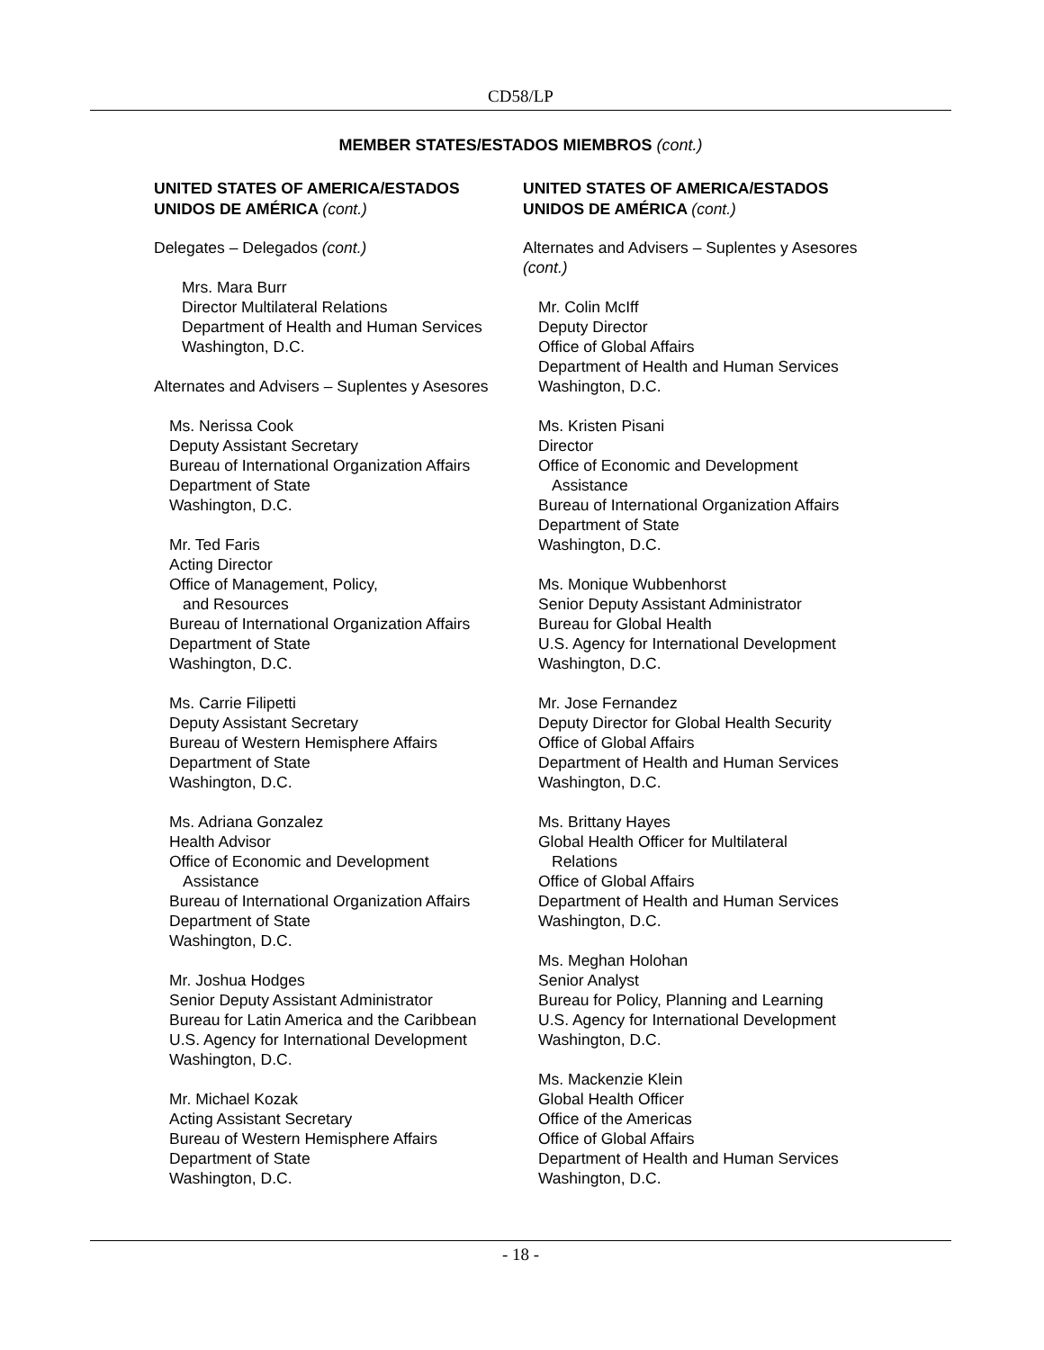CD58/LP
MEMBER STATES/ESTADOS MIEMBROS (cont.)
UNITED STATES OF AMERICA/ESTADOS UNIDOS DE AMÉRICA (cont.)
Delegates – Delegados (cont.)
Mrs. Mara Burr
Director Multilateral Relations
Department of Health and Human Services
Washington, D.C.
Alternates and Advisers – Suplentes y Asesores
Ms. Nerissa Cook
Deputy Assistant Secretary
Bureau of International Organization Affairs
Department of State
Washington, D.C.
Mr. Ted Faris
Acting Director
Office of Management, Policy,
and Resources
Bureau of International Organization Affairs
Department of State
Washington, D.C.
Ms. Carrie Filipetti
Deputy Assistant Secretary
Bureau of Western Hemisphere Affairs
Department of State
Washington, D.C.
Ms. Adriana Gonzalez
Health Advisor
Office of Economic and Development
Assistance
Bureau of International Organization Affairs
Department of State
Washington, D.C.
Mr. Joshua Hodges
Senior Deputy Assistant Administrator
Bureau for Latin America and the Caribbean
U.S. Agency for International Development
Washington, D.C.
Mr. Michael Kozak
Acting Assistant Secretary
Bureau of Western Hemisphere Affairs
Department of State
Washington, D.C.
UNITED STATES OF AMERICA/ESTADOS UNIDOS DE AMÉRICA (cont.)
Alternates and Advisers – Suplentes y Asesores (cont.)
Mr. Colin McIff
Deputy Director
Office of Global Affairs
Department of Health and Human Services
Washington, D.C.
Ms. Kristen Pisani
Director
Office of Economic and Development
Assistance
Bureau of International Organization Affairs
Department of State
Washington, D.C.
Ms. Monique Wubbenhorst
Senior Deputy Assistant Administrator
Bureau for Global Health
U.S. Agency for International Development
Washington, D.C.
Mr. Jose Fernandez
Deputy Director for Global Health Security
Office of Global Affairs
Department of Health and Human Services
Washington, D.C.
Ms. Brittany Hayes
Global Health Officer for Multilateral
Relations
Office of Global Affairs
Department of Health and Human Services
Washington, D.C.
Ms. Meghan Holohan
Senior Analyst
Bureau for Policy, Planning and Learning
U.S. Agency for International Development
Washington, D.C.
Ms. Mackenzie Klein
Global Health Officer
Office of the Americas
Office of Global Affairs
Department of Health and Human Services
Washington, D.C.
- 18 -